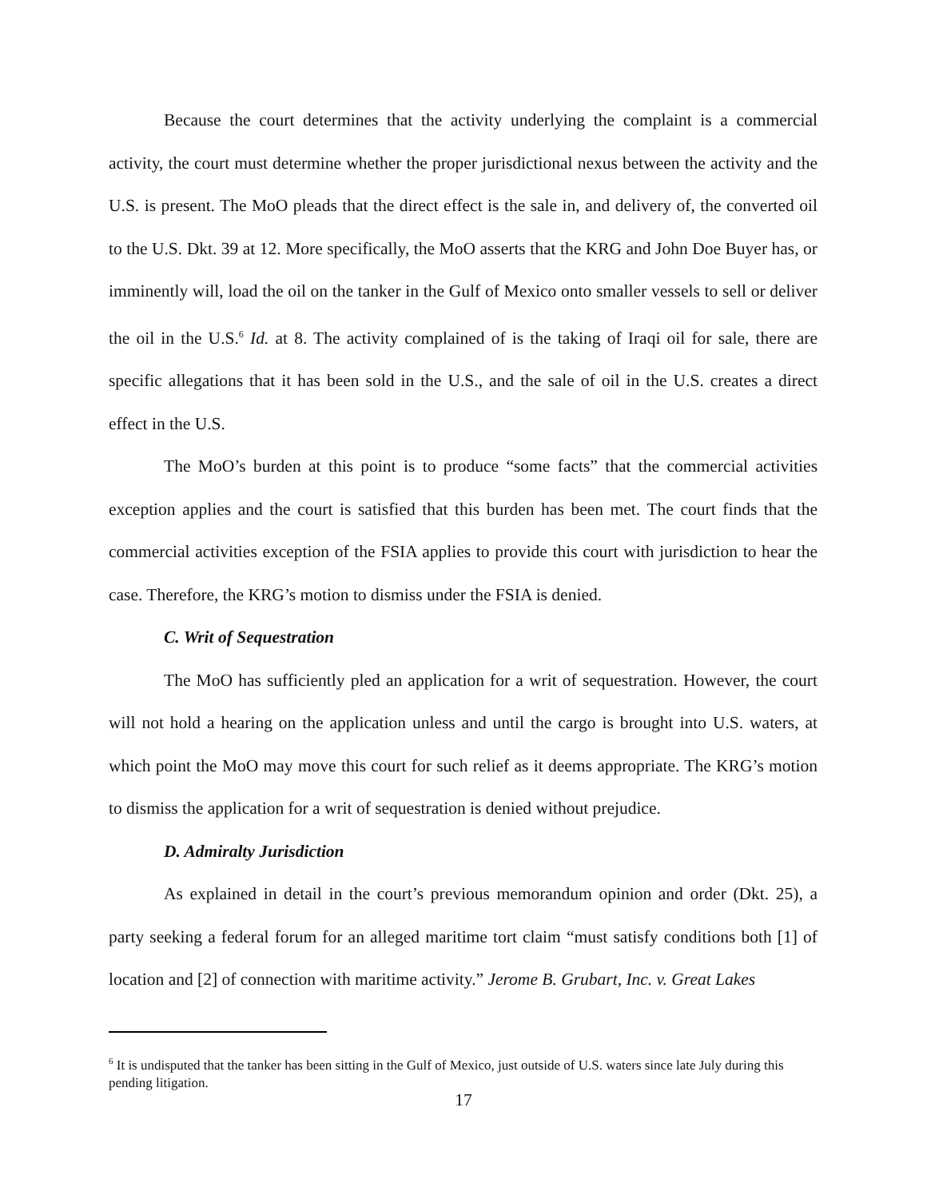Because the court determines that the activity underlying the complaint is a commercial activity, the court must determine whether the proper jurisdictional nexus between the activity and the U.S. is present. The MoO pleads that the direct effect is the sale in, and delivery of, the converted oil to the U.S. Dkt. 39 at 12. More specifically, the MoO asserts that the KRG and John Doe Buyer has, or imminently will, load the oil on the tanker in the Gulf of Mexico onto smaller vessels to sell or deliver the oil in the U.S.<sup>6</sup> Id. at 8. The activity complained of is the taking of Iraqi oil for sale, there are specific allegations that it has been sold in the U.S., and the sale of oil in the U.S. creates a direct effect in the U.S.
The MoO’s burden at this point is to produce “some facts” that the commercial activities exception applies and the court is satisfied that this burden has been met. The court finds that the commercial activities exception of the FSIA applies to provide this court with jurisdiction to hear the case. Therefore, the KRG’s motion to dismiss under the FSIA is denied.
C. Writ of Sequestration
The MoO has sufficiently pled an application for a writ of sequestration. However, the court will not hold a hearing on the application unless and until the cargo is brought into U.S. waters, at which point the MoO may move this court for such relief as it deems appropriate. The KRG’s motion to dismiss the application for a writ of sequestration is denied without prejudice.
D. Admiralty Jurisdiction
As explained in detail in the court’s previous memorandum opinion and order (Dkt. 25), a party seeking a federal forum for an alleged maritime tort claim “must satisfy conditions both [1] of location and [2] of connection with maritime activity.” Jerome B. Grubart, Inc. v. Great Lakes
<sup>6</sup> It is undisputed that the tanker has been sitting in the Gulf of Mexico, just outside of U.S. waters since late July during this pending litigation.
17